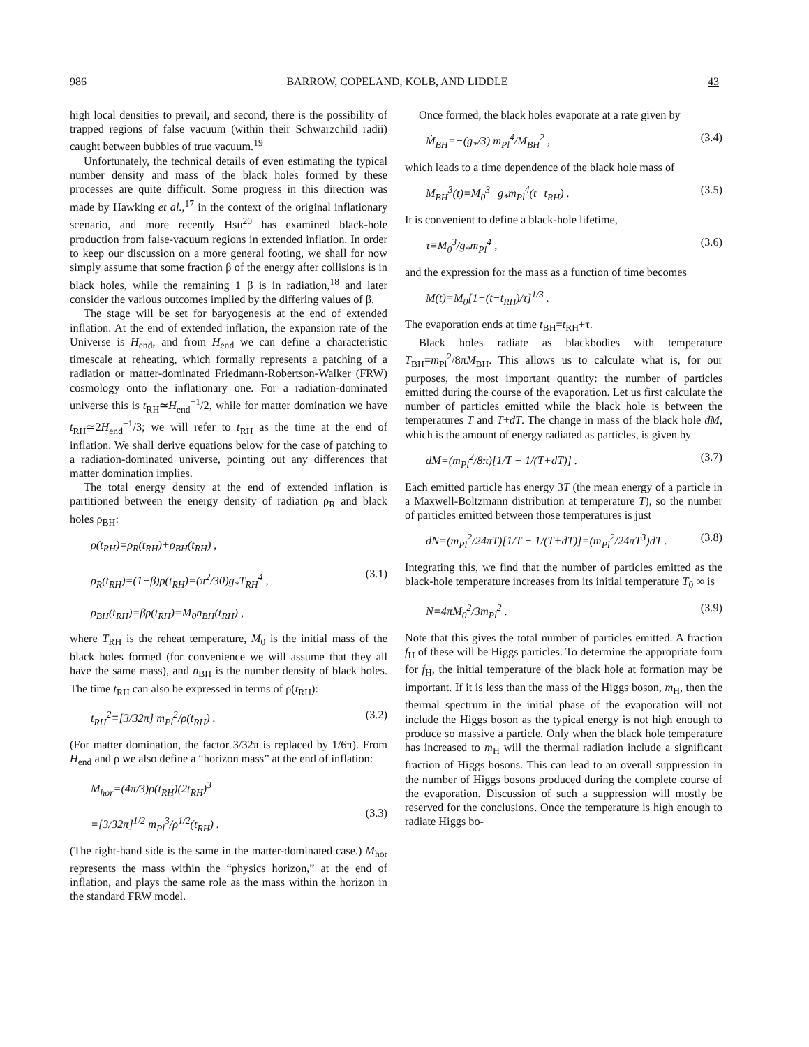986 BARROW, COPELAND, KOLB, AND LIDDLE 43
high local densities to prevail, and second, there is the possibility of trapped regions of false vacuum (within their Schwarzchild radii) caught between bubbles of true vacuum.<sup>19</sup>
Unfortunately, the technical details of even estimating the typical number density and mass of the black holes formed by these processes are quite difficult. Some progress in this direction was made by Hawking et al.,<sup>17</sup> in the context of the original inflationary scenario, and more recently Hsu<sup>20</sup> has examined black-hole production from false-vacuum regions in extended inflation. In order to keep our discussion on a more general footing, we shall for now simply assume that some fraction β of the energy after collisions is in black holes, while the remaining 1−β is in radiation,<sup>18</sup> and later consider the various outcomes implied by the differing values of β.
The stage will be set for baryogenesis at the end of extended inflation. At the end of extended inflation, the expansion rate of the Universe is H<sub>end</sub>, and from H<sub>end</sub> we can define a characteristic timescale at reheating, which formally represents a patching of a radiation or matter-dominated Friedmann-Robertson-Walker (FRW) cosmology onto the inflationary one. For a radiation-dominated universe this is t<sub>RH</sub>≃H<sub>end</sub><sup>−1</sup>/2, while for matter domination we have t<sub>RH</sub>≃2H<sub>end</sub><sup>−1</sup>/3; we will refer to t<sub>RH</sub> as the time at the end of inflation. We shall derive equations below for the case of patching to a radiation-dominated universe, pointing out any differences that matter domination implies.
The total energy density at the end of extended inflation is partitioned between the energy density of radiation ρ<sub>R</sub> and black holes ρ<sub>BH</sub>:
ρ(t<sub>RH</sub>)=ρ<sub>R</sub>(t<sub>RH</sub>)+ρ<sub>BH</sub>(t<sub>RH</sub>) ,
ρ<sub>R</sub>(t<sub>RH</sub>)=(1−β)ρ(t<sub>RH</sub>)=(π<sup>2</sup>/30)g<sub>*</sub>T<sub>RH</sub><sup>4</sup> ,
ρ<sub>BH</sub>(t<sub>RH</sub>)=βρ(t<sub>RH</sub>)=M<sub>0</sub>n<sub>BH</sub>(t<sub>RH</sub>) ,
(3.1)
where T<sub>RH</sub> is the reheat temperature, M<sub>0</sub> is the initial mass of the black holes formed (for convenience we will assume that they all have the same mass), and n<sub>BH</sub> is the number density of black holes. The time t<sub>RH</sub> can also be expressed in terms of ρ(t<sub>RH</sub>):
t<sub>RH</sub><sup>2</sup>≡[3/32π] m<sub>Pl</sub><sup>2</sup>/ρ(t<sub>RH</sub>) . (3.2)
(For matter domination, the factor 3/32π is replaced by 1/6π). From H<sub>end</sub> and ρ we also define a “horizon mass” at the end of inflation:
M<sub>hor</sub>=(4π/3)ρ(t<sub>RH</sub>)(2t<sub>RH</sub>)<sup>3</sup>
=[3/32π]<sup>1/2</sup> m<sub>Pl</sub><sup>3</sup>/ρ<sup>1/2</sup>(t<sub>RH</sub>) .
(3.3)
(The right-hand side is the same in the matter-dominated case.) M<sub>hor</sub> represents the mass within the “physics horizon,” at the end of inflation, and plays the same role as the mass within the horizon in the standard FRW model.
Once formed, the black holes evaporate at a rate given by
Ṁ<sub>BH</sub>=−(g<sub>*</sub>/3) m<sub>Pl</sub><sup>4</sup>/M<sub>BH</sub><sup>2</sup> , (3.4)
which leads to a time dependence of the black hole mass of
M<sub>BH</sub><sup>3</sup>(t)=M<sub>0</sub><sup>3</sup>−g<sub>*</sub>m<sub>Pl</sub><sup>4</sup>(t−t<sub>RH</sub>) . (3.5)
It is convenient to define a black-hole lifetime,
τ≡M<sub>0</sub><sup>3</sup>/g<sub>*</sub>m<sub>Pl</sub><sup>4</sup> , (3.6)
and the expression for the mass as a function of time becomes
M(t)=M<sub>0</sub>[1−(t−t<sub>RH</sub>)/τ]<sup>1/3</sup> .
The evaporation ends at time t<sub>BH</sub>=t<sub>RH</sub>+τ.
Black holes radiate as blackbodies with temperature T<sub>BH</sub>=m<sub>Pl</sub><sup>2</sup>/8πM<sub>BH</sub>. This allows us to calculate what is, for our purposes, the most important quantity: the number of particles emitted during the course of the evaporation. Let us first calculate the number of particles emitted while the black hole is between the temperatures T and T+dT. The change in mass of the black hole dM, which is the amount of energy radiated as particles, is given by
dM=(m<sub>Pl</sub><sup>2</sup>/8π)[1/T − 1/(T+dT)] . (3.7)
Each emitted particle has energy 3T (the mean energy of a particle in a Maxwell-Boltzmann distribution at temperature T), so the number of particles emitted between those temperatures is just
dN=(m<sub>Pl</sub><sup>2</sup>/24πT)[1/T − 1/(T+dT)]=(m<sub>Pl</sub><sup>2</sup>/24πT<sup>3</sup>)dT . (3.8)
Integrating this, we find that the number of particles emitted as the black-hole temperature increases from its initial temperature T<sub>0</sub> ∞ is
N=4πM<sub>0</sub><sup>2</sup>/3m<sub>Pl</sub><sup>2</sup> . (3.9)
Note that this gives the total number of particles emitted. A fraction f<sub>H</sub> of these will be Higgs particles. To determine the appropriate form for f<sub>H</sub>, the initial temperature of the black hole at formation may be important. If it is less than the mass of the Higgs boson, m<sub>H</sub>, then the thermal spectrum in the initial phase of the evaporation will not include the Higgs boson as the typical energy is not high enough to produce so massive a particle. Only when the black hole temperature has increased to m<sub>H</sub> will the thermal radiation include a significant fraction of Higgs bosons. This can lead to an overall suppression in the number of Higgs bosons produced during the complete course of the evaporation. Discussion of such a suppression will mostly be reserved for the conclusions. Once the temperature is high enough to radiate Higgs bo-